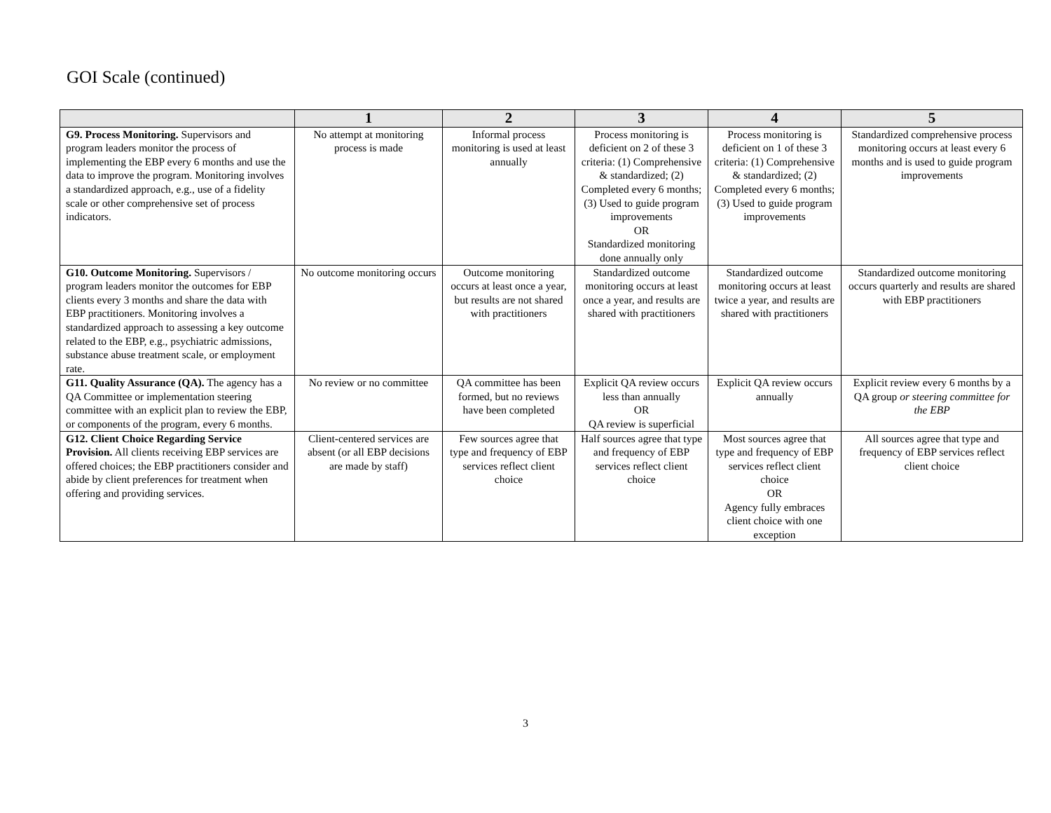GOI Scale (continued)
| | 1 | 2 | 3 | 4 | 5 |
| --- | --- | --- | --- | --- | --- |
| G9. Process Monitoring. Supervisors and program leaders monitor the process of implementing the EBP every 6 months and use the data to improve the program. Monitoring involves a standardized approach, e.g., use of a fidelity scale or other comprehensive set of process indicators. | No attempt at monitoring process is made | Informal process monitoring is used at least annually | Process monitoring is deficient on 2 of these 3 criteria: (1) Comprehensive & standardized; (2) Completed every 6 months; (3) Used to guide program improvements OR Standardized monitoring done annually only | Process monitoring is deficient on 1 of these 3 criteria: (1) Comprehensive & standardized; (2) Completed every 6 months; (3) Used to guide program improvements | Standardized comprehensive process monitoring occurs at least every 6 months and is used to guide program improvements |
| G10. Outcome Monitoring. Supervisors / program leaders monitor the outcomes for EBP clients every 3 months and share the data with EBP practitioners. Monitoring involves a standardized approach to assessing a key outcome related to the EBP, e.g., psychiatric admissions, substance abuse treatment scale, or employment rate. | No outcome monitoring occurs | Outcome monitoring occurs at least once a year, but results are not shared with practitioners | Standardized outcome monitoring occurs at least once a year, and results are shared with practitioners | Standardized outcome monitoring occurs at least twice a year, and results are shared with practitioners | Standardized outcome monitoring occurs quarterly and results are shared with EBP practitioners |
| G11. Quality Assurance (QA). The agency has a QA Committee or implementation steering committee with an explicit plan to review the EBP, or components of the program, every 6 months. | No review or no committee | QA committee has been formed, but no reviews have been completed | Explicit QA review occurs less than annually OR QA review is superficial | Explicit QA review occurs annually | Explicit review every 6 months by a QA group or steering committee for the EBP |
| G12. Client Choice Regarding Service Provision. All clients receiving EBP services are offered choices; the EBP practitioners consider and abide by client preferences for treatment when offering and providing services. | Client-centered services are absent (or all EBP decisions are made by staff) | Few sources agree that type and frequency of EBP services reflect client choice | Half sources agree that type and frequency of EBP services reflect client choice | Most sources agree that type and frequency of EBP services reflect client choice OR Agency fully embraces client choice with one exception | All sources agree that type and frequency of EBP services reflect client choice |
3